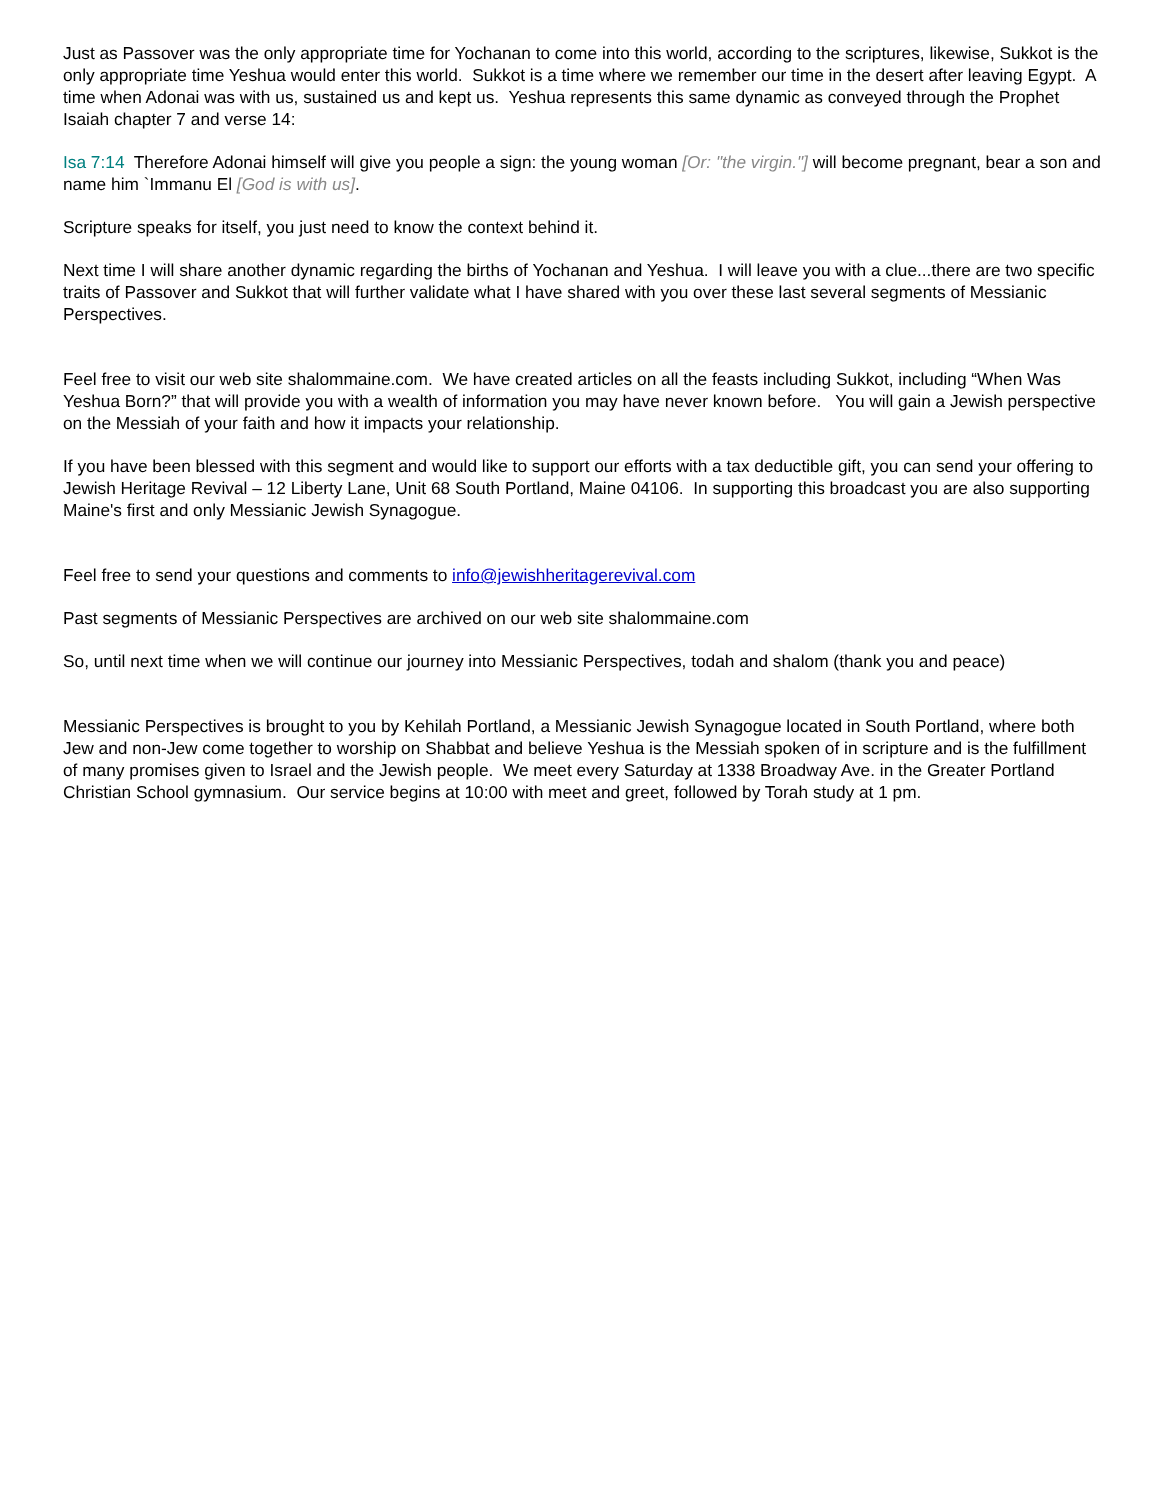Just as Passover was the only appropriate time for Yochanan to come into this world, according to the scriptures, likewise, Sukkot is the only appropriate time Yeshua would enter this world. Sukkot is a time where we remember our time in the desert after leaving Egypt. A time when Adonai was with us, sustained us and kept us. Yeshua represents this same dynamic as conveyed through the Prophet Isaiah chapter 7 and verse 14:
Isa 7:14 Therefore Adonai himself will give you people a sign: the young woman [Or: "the virgin."] will become pregnant, bear a son and name him `Immanu El [God is with us].
Scripture speaks for itself, you just need to know the context behind it.
Next time I will share another dynamic regarding the births of Yochanan and Yeshua. I will leave you with a clue...there are two specific traits of Passover and Sukkot that will further validate what I have shared with you over these last several segments of Messianic Perspectives.
Feel free to visit our web site shalommaine.com. We have created articles on all the feasts including Sukkot, including “When Was Yeshua Born?” that will provide you with a wealth of information you may have never known before. You will gain a Jewish perspective on the Messiah of your faith and how it impacts your relationship.
If you have been blessed with this segment and would like to support our efforts with a tax deductible gift, you can send your offering to Jewish Heritage Revival – 12 Liberty Lane, Unit 68 South Portland, Maine 04106. In supporting this broadcast you are also supporting Maine's first and only Messianic Jewish Synagogue.
Feel free to send your questions and comments to info@jewishheritagerevival.com
Past segments of Messianic Perspectives are archived on our web site shalommaine.com
So, until next time when we will continue our journey into Messianic Perspectives, todah and shalom (thank you and peace)
Messianic Perspectives is brought to you by Kehilah Portland, a Messianic Jewish Synagogue located in South Portland, where both Jew and non-Jew come together to worship on Shabbat and believe Yeshua is the Messiah spoken of in scripture and is the fulfillment of many promises given to Israel and the Jewish people. We meet every Saturday at 1338 Broadway Ave. in the Greater Portland Christian School gymnasium. Our service begins at 10:00 with meet and greet, followed by Torah study at 1 pm.